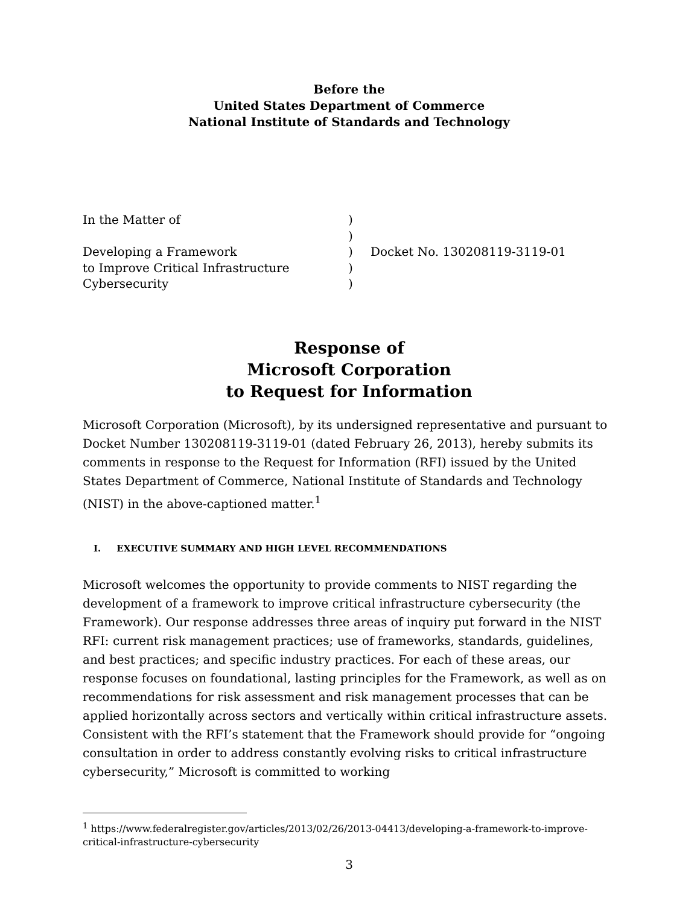Before the
United States Department of Commerce
National Institute of Standards and Technology
| In the Matter of | ) | |
| | ) | |
| Developing a Framework | ) | Docket No. 130208119-3119-01 |
| to Improve Critical Infrastructure | ) | |
| Cybersecurity | ) | |
Response of
Microsoft Corporation
to Request for Information
Microsoft Corporation (Microsoft), by its undersigned representative and pursuant to Docket Number 130208119-3119-01 (dated February 26, 2013), hereby submits its comments in response to the Request for Information (RFI) issued by the United States Department of Commerce, National Institute of Standards and Technology (NIST) in the above-captioned matter.<sup>1</sup>
I. EXECUTIVE SUMMARY AND HIGH LEVEL RECOMMENDATIONS
Microsoft welcomes the opportunity to provide comments to NIST regarding the development of a framework to improve critical infrastructure cybersecurity (the Framework). Our response addresses three areas of inquiry put forward in the NIST RFI: current risk management practices; use of frameworks, standards, guidelines, and best practices; and specific industry practices. For each of these areas, our response focuses on foundational, lasting principles for the Framework, as well as on recommendations for risk assessment and risk management processes that can be applied horizontally across sectors and vertically within critical infrastructure assets. Consistent with the RFI’s statement that the Framework should provide for “ongoing consultation in order to address constantly evolving risks to critical infrastructure cybersecurity,” Microsoft is committed to working
<sup>1</sup> https://www.federalregister.gov/articles/2013/02/26/2013-04413/developing-a-framework-to-improve-critical-infrastructure-cybersecurity
3